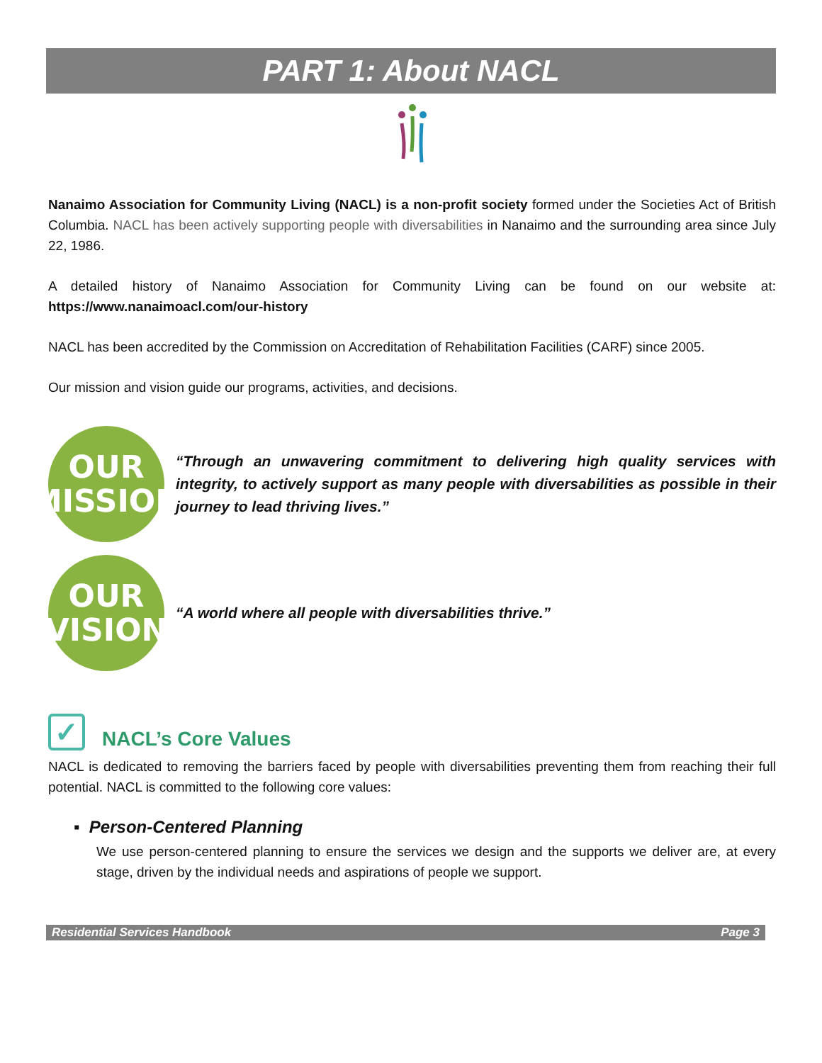PART 1: About NACL
Nanaimo Association for Community Living (NACL) is a non-profit society formed under the Societies Act of British Columbia. NACL has been actively supporting people with diversabilities in Nanaimo and the surrounding area since July 22, 1986.
A detailed history of Nanaimo Association for Community Living can be found on our website at: https://www.nanaimoacl.com/our-history
NACL has been accredited by the Commission on Accreditation of Rehabilitation Facilities (CARF) since 2005.
Our mission and vision guide our programs, activities, and decisions.
OUR
MISSION
“Through an unwavering commitment to delivering high quality services with integrity, to actively support as many people with diversabilities as possible in their journey to lead thriving lives.”
OUR
VISION
“A world where all people with diversabilities thrive.”
✓ NACL’s Core Values
NACL is dedicated to removing the barriers faced by people with diversabilities preventing them from reaching their full potential. NACL is committed to the following core values:
▪ Person-Centered Planning
We use person-centered planning to ensure the services we design and the supports we deliver are, at every stage, driven by the individual needs and aspirations of people we support.
Residential Services Handbook Page 3